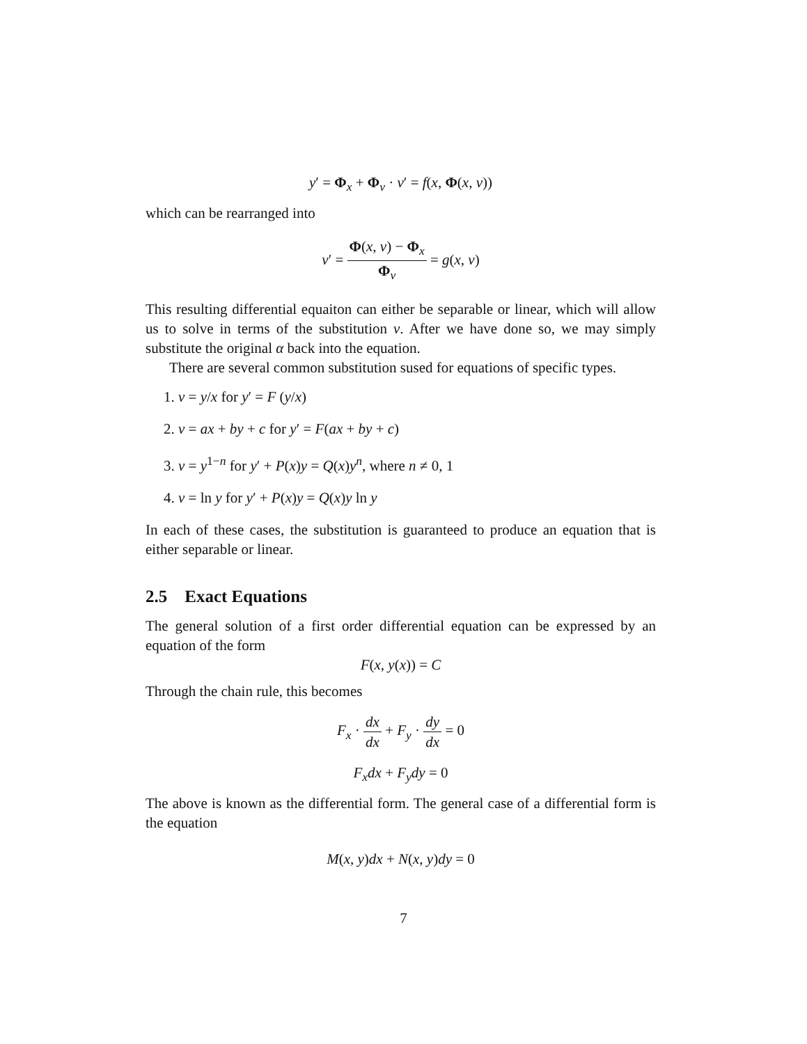y′ = Φ<sub>x</sub> + Φ<sub>v</sub> · v′ = f(x, Φ(x, v))
which can be rearranged into
v′ = Φ(x, v) − Φ<sub>x</sub> Φ<sub>v</sub> = g(x, v)
This resulting differential equaiton can either be separable or linear, which will allow us to solve in terms of the substitution v. After we have done so, we may simply substitute the original α back into the equation.
There are several common substitution sused for equations of specific types.
1. v = y/x for y′ = F (y/x)
2. v = ax + by + c for y′ = F(ax + by + c)
3. v = y<sup>1−n</sup> for y′ + P(x)y = Q(x)y<sup>n</sup>, where n ≠ 0, 1
4. v = ln y for y′ + P(x)y = Q(x)y ln y
In each of these cases, the substitution is guaranteed to produce an equation that is either separable or linear.
2.5 Exact Equations
The general solution of a first order differential equation can be expressed by an equation of the form
F(x, y(x)) = C
Through the chain rule, this becomes
F<sub>x</sub> · dx dx + F<sub>y</sub> · dy dx = 0
F<sub>x</sub>dx + F<sub>y</sub>dy = 0
The above is known as the differential form. The general case of a differential form is the equation
M(x, y)dx + N(x, y)dy = 0
7